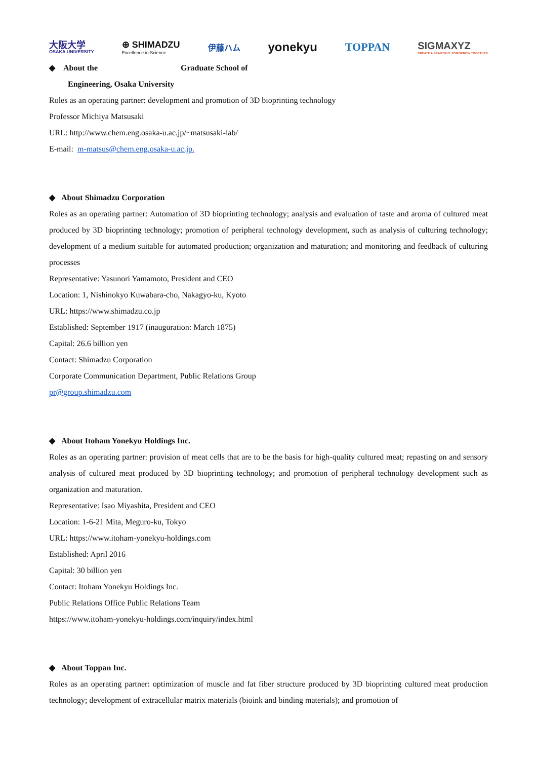大阪大学
OSAKA UNIVERSITY
⊕ SHIMADZU
Excellence in Science
伊藤ハム
yonekyu TOPPAN
SIGMAXYZ
CREATE A BEAUTIFUL TOMORROW TOGETHER
◆ About the Graduate School of
Engineering, Osaka University
Roles as an operating partner: development and promotion of 3D bioprinting technology
Professor Michiya Matsusaki
URL: http://www.chem.eng.osaka-u.ac.jp/~matsusaki-lab/
E-mail: m-matsus@chem.eng.osaka-u.ac.jp.
◆ About Shimadzu Corporation
Roles as an operating partner: Automation of 3D bioprinting technology; analysis and evaluation of taste and aroma of cultured meat produced by 3D bioprinting technology; promotion of peripheral technology development, such as analysis of culturing technology; development of a medium suitable for automated production; organization and maturation; and monitoring and feedback of culturing processes
Representative: Yasunori Yamamoto, President and CEO
Location: 1, Nishinokyo Kuwabara-cho, Nakagyo-ku, Kyoto
URL: https://www.shimadzu.co.jp
Established: September 1917 (inauguration: March 1875)
Capital: 26.6 billion yen
Contact: Shimadzu Corporation
Corporate Communication Department, Public Relations Group
pr@group.shimadzu.com
◆ About Itoham Yonekyu Holdings Inc.
Roles as an operating partner: provision of meat cells that are to be the basis for high-quality cultured meat; repasting on and sensory analysis of cultured meat produced by 3D bioprinting technology; and promotion of peripheral technology development such as organization and maturation.
Representative: Isao Miyashita, President and CEO
Location: 1-6-21 Mita, Meguro-ku, Tokyo
URL: https://www.itoham-yonekyu-holdings.com
Established: April 2016
Capital: 30 billion yen
Contact: Itoham Yonekyu Holdings Inc.
Public Relations Office Public Relations Team
https://www.itoham-yonekyu-holdings.com/inquiry/index.html
◆ About Toppan Inc.
Roles as an operating partner: optimization of muscle and fat fiber structure produced by 3D bioprinting cultured meat production technology; development of extracellular matrix materials (bioink and binding materials); and promotion of